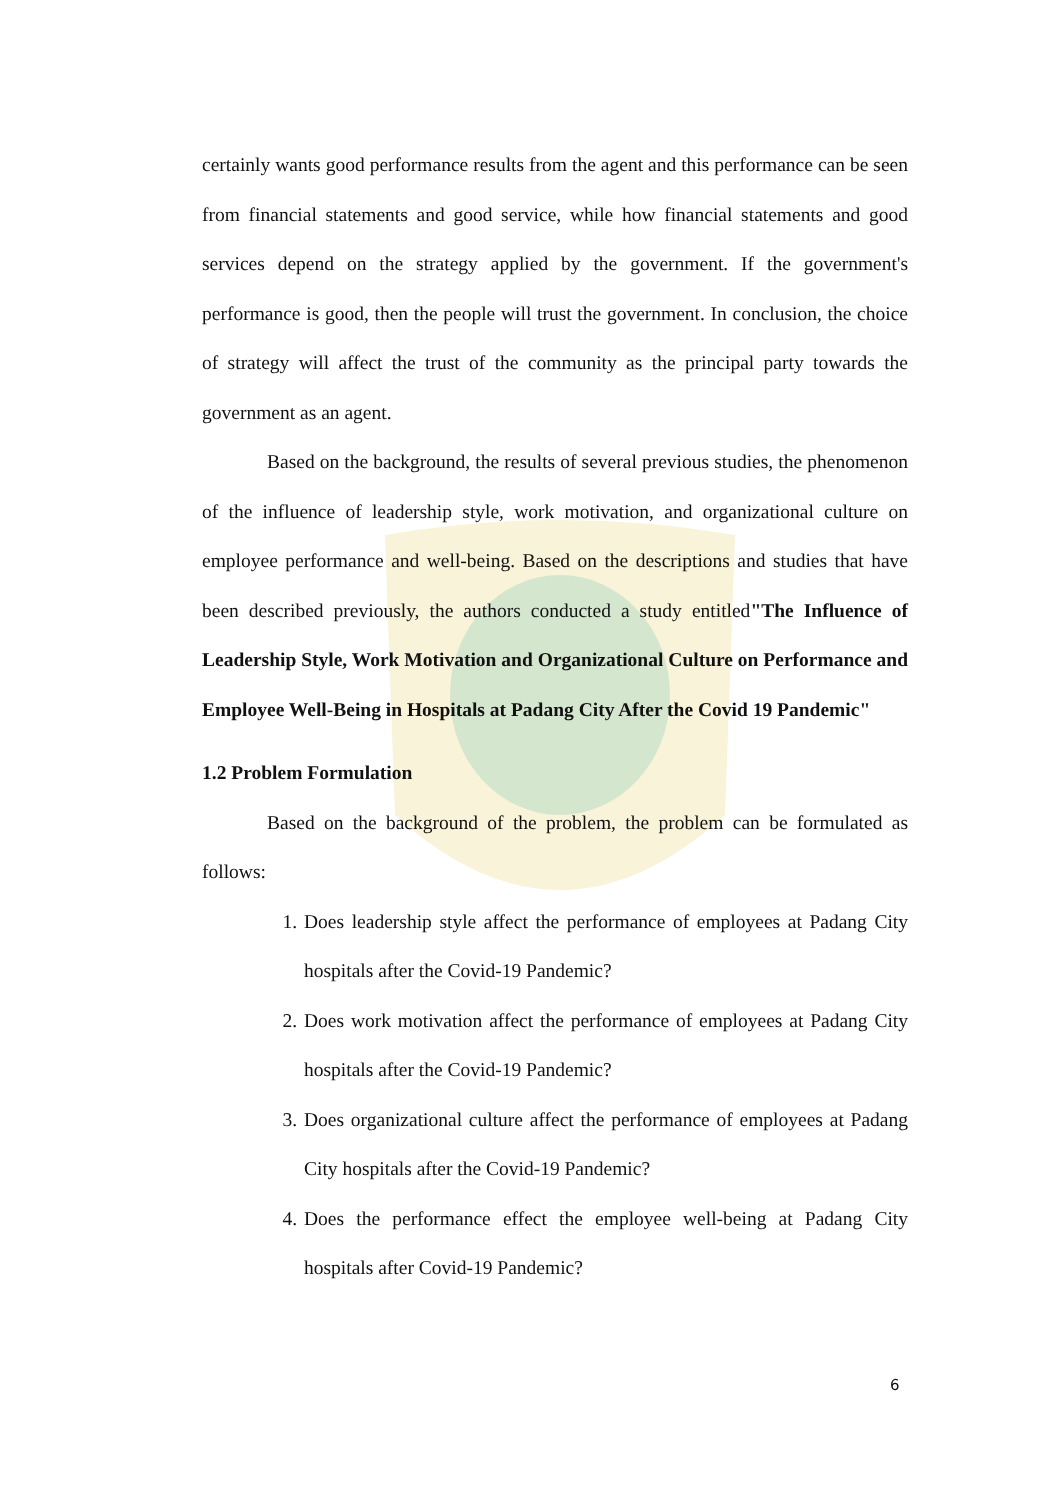certainly wants good performance results from the agent and this performance can be seen from financial statements and good service, while how financial statements and good services depend on the strategy applied by the government. If the government's performance is good, then the people will trust the government. In conclusion, the choice of strategy will affect the trust of the community as the principal party towards the government as an agent.
Based on the background, the results of several previous studies, the phenomenon of the influence of leadership style, work motivation, and organizational culture on employee performance and well-being. Based on the descriptions and studies that have been described previously, the authors conducted a study entitled"The Influence of Leadership Style, Work Motivation and Organizational Culture on Performance and Employee Well-Being in Hospitals at Padang City After the Covid 19 Pandemic"
1.2 Problem Formulation
Based on the background of the problem, the problem can be formulated as follows:
1. Does leadership style affect the performance of employees at Padang City hospitals after the Covid-19 Pandemic?
2. Does work motivation affect the performance of employees at Padang City hospitals after the Covid-19 Pandemic?
3. Does organizational culture affect the performance of employees at Padang City hospitals after the Covid-19 Pandemic?
4. Does the performance effect the employee well-being at Padang City hospitals after Covid-19 Pandemic?
6